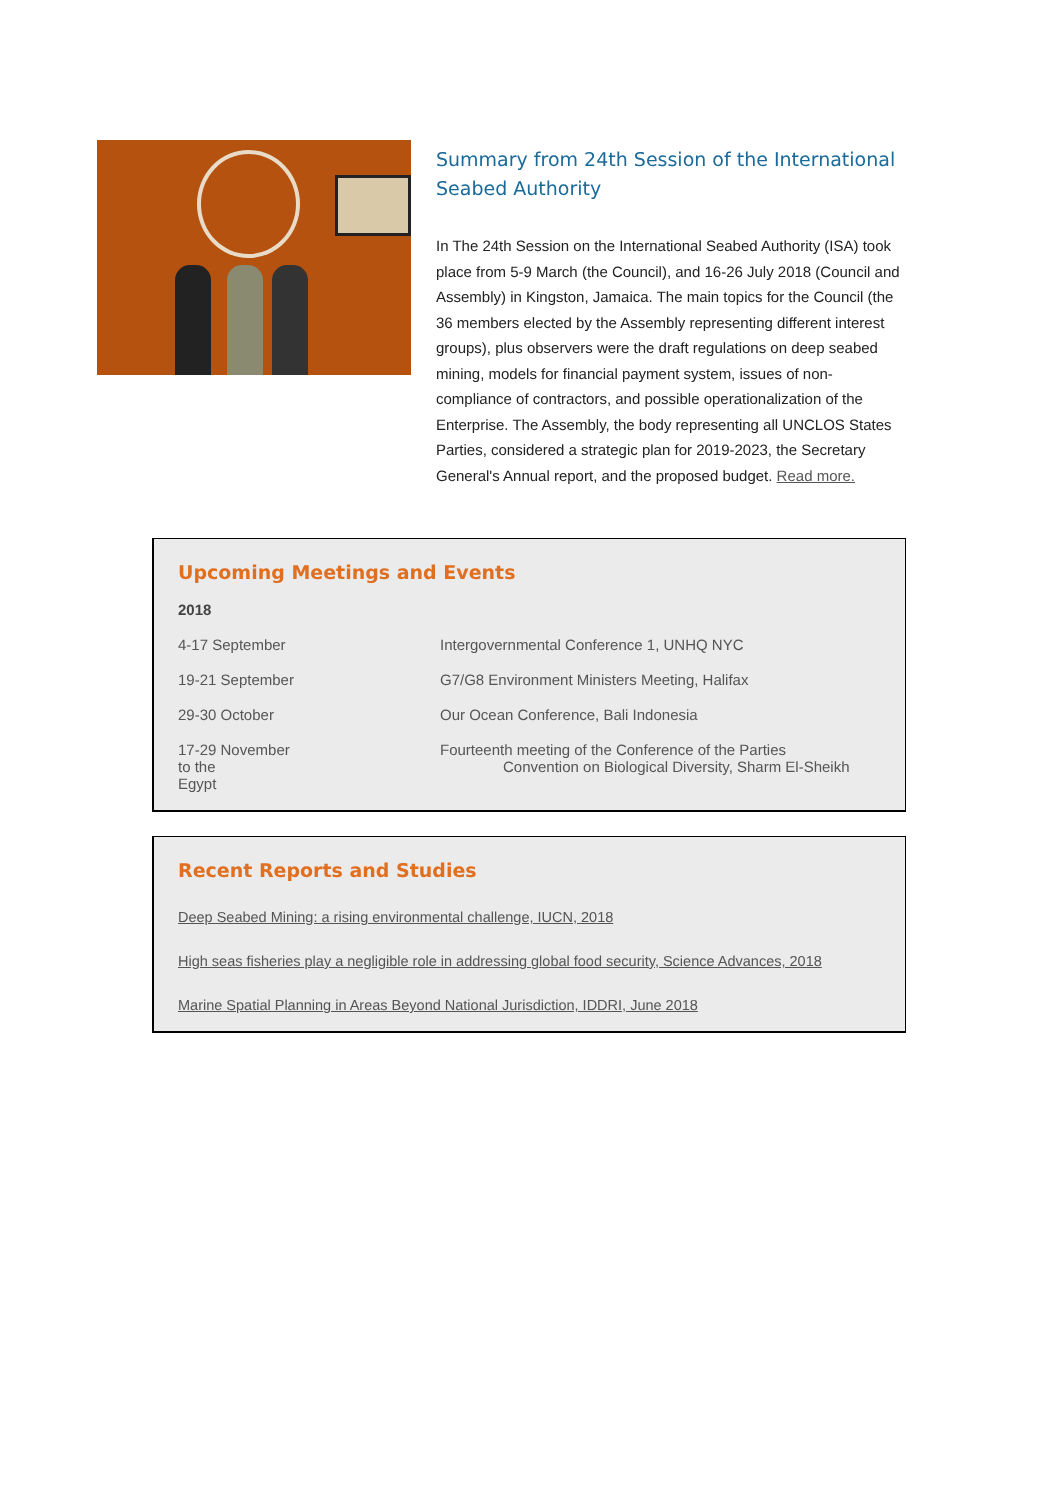Summary from 24th Session of the International Seabed Authority
In The 24th Session on the International Seabed Authority (ISA) took place from 5-9 March (the Council), and 16-26 July 2018 (Council and Assembly) in Kingston, Jamaica. The main topics for the Council (the 36 members elected by the Assembly representing different interest groups), plus observers were the draft regulations on deep seabed mining, models for financial payment system, issues of non-compliance of contractors, and possible operationalization of the Enterprise. The Assembly, the body representing all UNCLOS States Parties, considered a strategic plan for 2019-2023, the Secretary General's Annual report, and the proposed budget. Read more.
Upcoming Meetings and Events
2018
| 4-17 September | Intergovernmental Conference 1, UNHQ NYC |
| 19-21 September | G7/G8 Environment Ministers Meeting, Halifax |
| 29-30 October | Our Ocean Conference, Bali Indonesia |
| 17-29 November to the Egypt | Fourteenth meeting of the Conference of the Parties Convention on Biological Diversity, Sharm El-Sheikh |
Recent Reports and Studies
Deep Seabed Mining: a rising environmental challenge, IUCN, 2018
High seas fisheries play a negligible role in addressing global food security, Science Advances, 2018
Marine Spatial Planning in Areas Beyond National Jurisdiction, IDDRI, June 2018